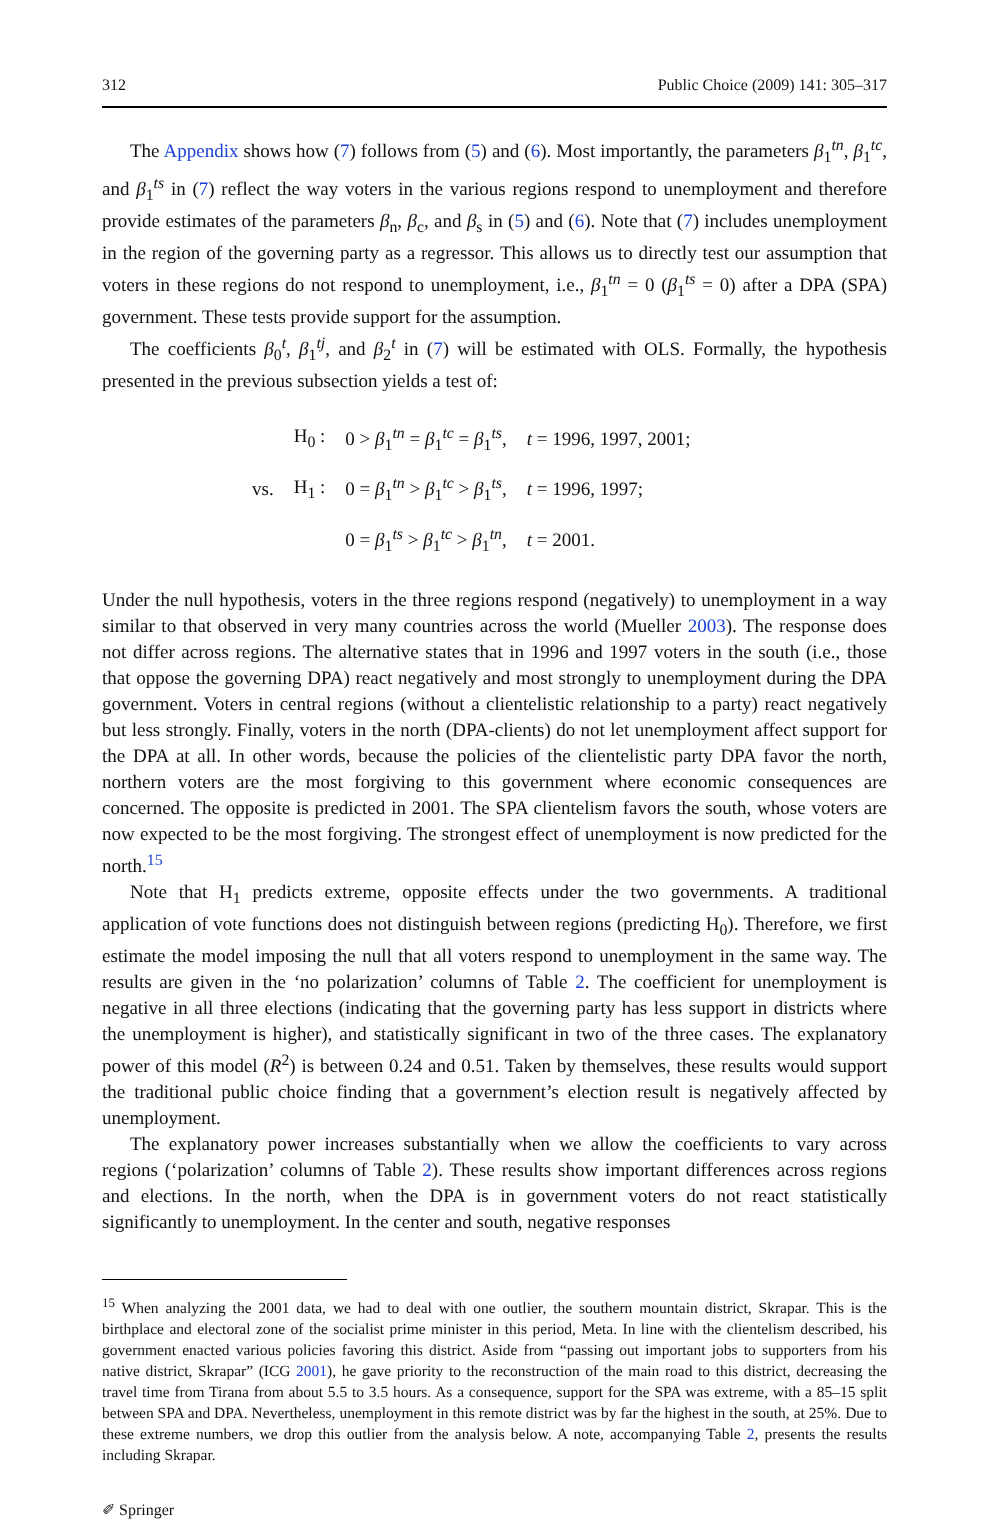312 Public Choice (2009) 141: 305–317
The Appendix shows how (7) follows from (5) and (6). Most importantly, the parameters β<sub>1</sub><sup>tn</sup>, β<sub>1</sub><sup>tc</sup>, and β<sub>1</sub><sup>ts</sup> in (7) reflect the way voters in the various regions respond to unemployment and therefore provide estimates of the parameters β<sub>n</sub>, β<sub>c</sub>, and β<sub>s</sub> in (5) and (6). Note that (7) includes unemployment in the region of the governing party as a regressor. This allows us to directly test our assumption that voters in these regions do not respond to unemployment, i.e., β<sub>1</sub><sup>tn</sup> = 0 (β<sub>1</sub><sup>ts</sup> = 0) after a DPA (SPA) government. These tests provide support for the assumption.
The coefficients β<sub>0</sub><sup>t</sup>, β<sub>1</sub><sup>tj</sup>, and β<sub>2</sub><sup>t</sup> in (7) will be estimated with OLS. Formally, the hypothesis presented in the previous subsection yields a test of:
| | H<sub>0</sub> : | 0 > β<sub>1</sub><sup>tn</sup> = β<sub>1</sub><sup>tc</sup> = β<sub>1</sub><sup>ts</sup>, | t = 1996, 1997, 2001; |
| vs. | H<sub>1</sub> : | 0 = β<sub>1</sub><sup>tn</sup> > β<sub>1</sub><sup>tc</sup> > β<sub>1</sub><sup>ts</sup>, | t = 1996, 1997; |
| | | 0 = β<sub>1</sub><sup>ts</sup> > β<sub>1</sub><sup>tc</sup> > β<sub>1</sub><sup>tn</sup>, | t = 2001. |
Under the null hypothesis, voters in the three regions respond (negatively) to unemployment in a way similar to that observed in very many countries across the world (Mueller 2003). The response does not differ across regions. The alternative states that in 1996 and 1997 voters in the south (i.e., those that oppose the governing DPA) react negatively and most strongly to unemployment during the DPA government. Voters in central regions (without a clientelistic relationship to a party) react negatively but less strongly. Finally, voters in the north (DPA-clients) do not let unemployment affect support for the DPA at all. In other words, because the policies of the clientelistic party DPA favor the north, northern voters are the most forgiving to this government where economic consequences are concerned. The opposite is predicted in 2001. The SPA clientelism favors the south, whose voters are now expected to be the most forgiving. The strongest effect of unemployment is now predicted for the north.<sup>15</sup>
Note that H<sub>1</sub> predicts extreme, opposite effects under the two governments. A traditional application of vote functions does not distinguish between regions (predicting H<sub>0</sub>). Therefore, we first estimate the model imposing the null that all voters respond to unemployment in the same way. The results are given in the ‘no polarization’ columns of Table 2. The coefficient for unemployment is negative in all three elections (indicating that the governing party has less support in districts where the unemployment is higher), and statistically significant in two of the three cases. The explanatory power of this model (R<sup>2</sup>) is between 0.24 and 0.51. Taken by themselves, these results would support the traditional public choice finding that a government’s election result is negatively affected by unemployment.
The explanatory power increases substantially when we allow the coefficients to vary across regions (‘polarization’ columns of Table 2). These results show important differences across regions and elections. In the north, when the DPA is in government voters do not react statistically significantly to unemployment. In the center and south, negative responses
<sup>15</sup> When analyzing the 2001 data, we had to deal with one outlier, the southern mountain district, Skrapar. This is the birthplace and electoral zone of the socialist prime minister in this period, Meta. In line with the clientelism described, his government enacted various policies favoring this district. Aside from “passing out important jobs to supporters from his native district, Skrapar” (ICG 2001), he gave priority to the reconstruction of the main road to this district, decreasing the travel time from Tirana from about 5.5 to 3.5 hours. As a consequence, support for the SPA was extreme, with a 85–15 split between SPA and DPA. Nevertheless, unemployment in this remote district was by far the highest in the south, at 25%. Due to these extreme numbers, we drop this outlier from the analysis below. A note, accompanying Table 2, presents the results including Skrapar.
✐ Springer